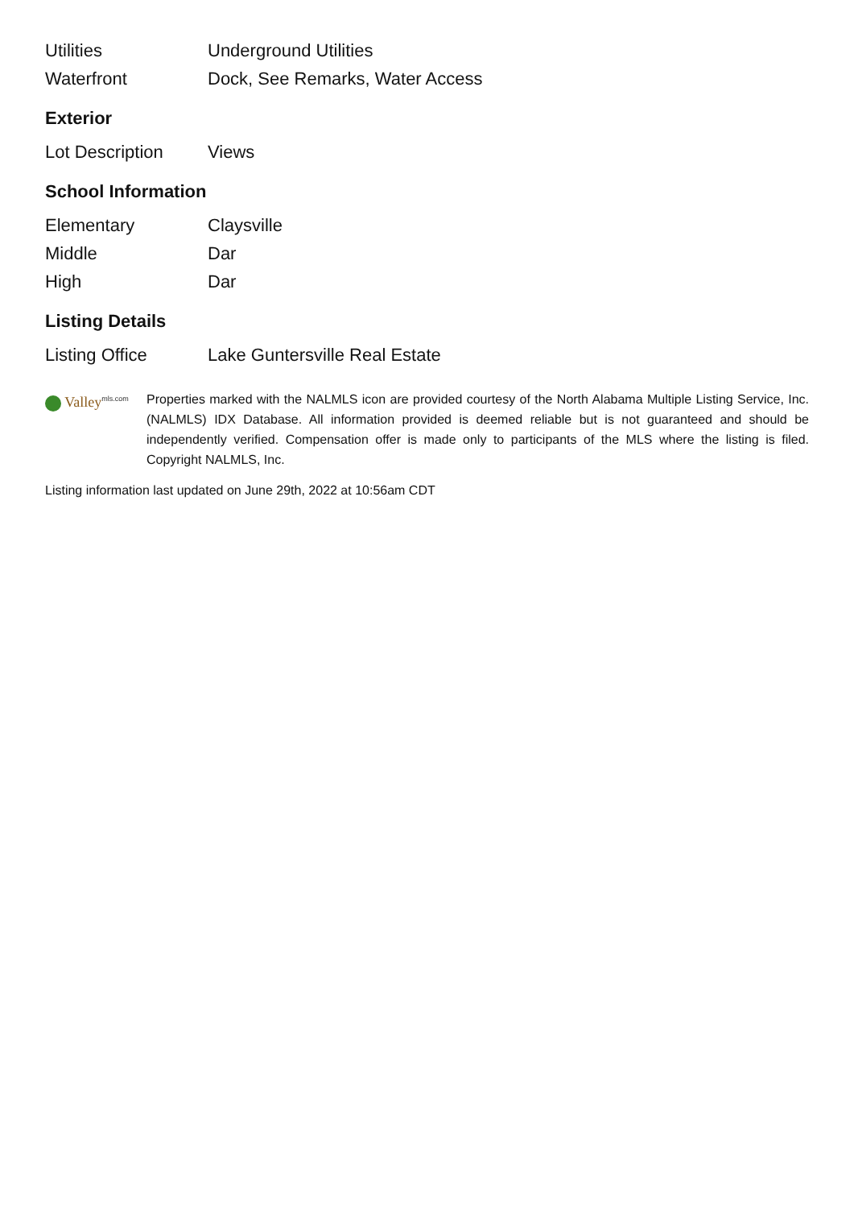| Utilities | Underground Utilities |
| Waterfront | Dock, See Remarks, Water Access |
Exterior
| Lot Description | Views |
School Information
| Elementary | Claysville |
| Middle | Dar |
| High | Dar |
Listing Details
| Listing Office | Lake Guntersville Real Estate |
Valley<sup>mls.com</sup>
Properties marked with the NALMLS icon are provided courtesy of the North Alabama Multiple Listing Service, Inc. (NALMLS) IDX Database. All information provided is deemed reliable but is not guaranteed and should be independently verified. Compensation offer is made only to participants of the MLS where the listing is filed. Copyright NALMLS, Inc.
Listing information last updated on June 29th, 2022 at 10:56am CDT